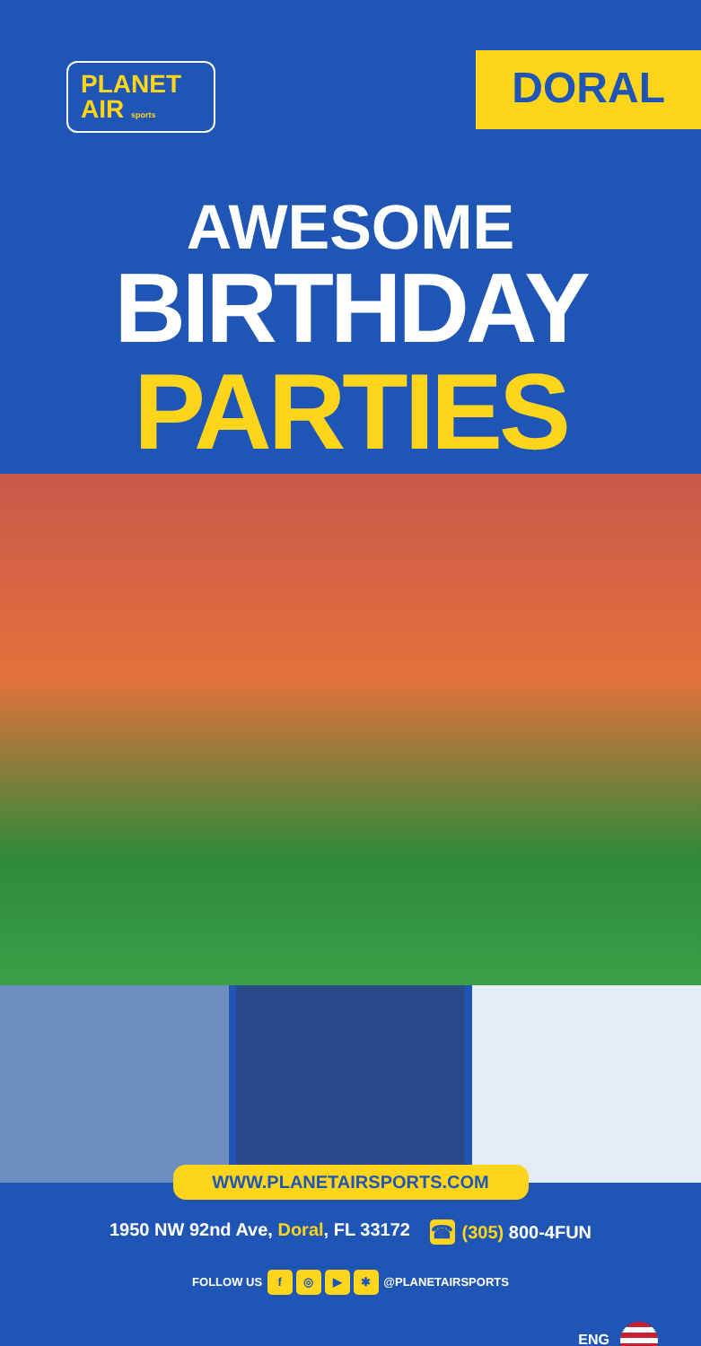PLANET
AIR sports
DORAL
AWESOME
BIRTHDAY
PARTIES
WWW.PLANETAIRSPORTS.COM
1950 NW 92nd Ave, Doral, FL 33172 ☎ (305) 800-4FUN
FOLLOW US f ◎ ▶ ✱ @PLANETAIRSPORTS
ENG